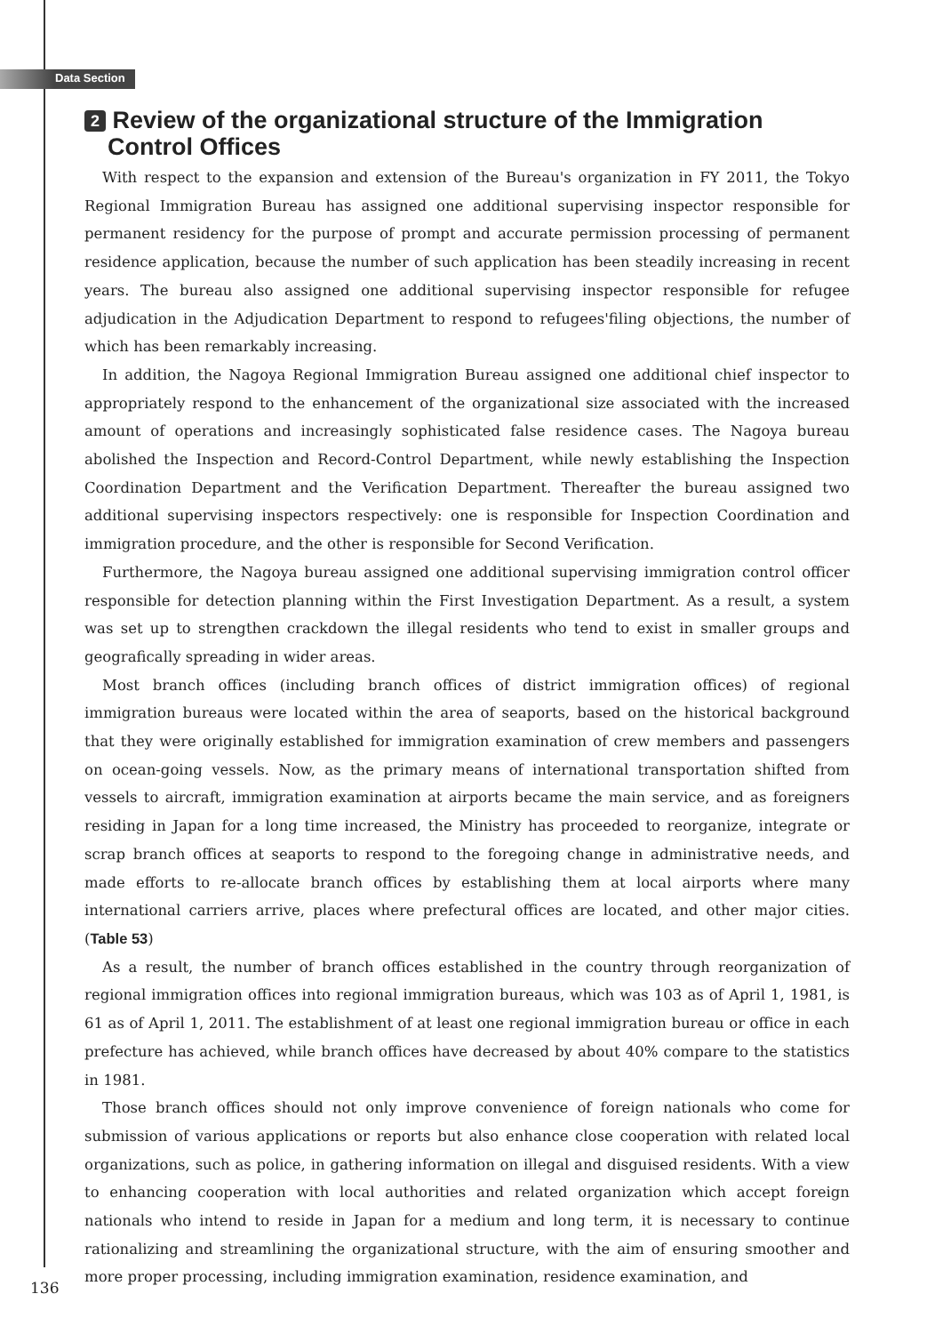Data Section
2 Review of the organizational structure of the Immigration
Control Offices
With respect to the expansion and extension of the Bureau's organization in FY 2011, the Tokyo Regional Immigration Bureau has assigned one additional supervising inspector responsible for permanent residency for the purpose of prompt and accurate permission processing of permanent residence application, because the number of such application has been steadily increasing in recent years. The bureau also assigned one additional supervising inspector responsible for refugee adjudication in the Adjudication Department to respond to refugees'filing objections, the number of which has been remarkably increasing.
In addition, the Nagoya Regional Immigration Bureau assigned one additional chief inspector to appropriately respond to the enhancement of the organizational size associated with the increased amount of operations and increasingly sophisticated false residence cases. The Nagoya bureau abolished the Inspection and Record-Control Department, while newly establishing the Inspection Coordination Department and the Verification Department. Thereafter the bureau assigned two additional supervising inspectors respectively: one is responsible for Inspection Coordination and immigration procedure, and the other is responsible for Second Verification.
Furthermore, the Nagoya bureau assigned one additional supervising immigration control officer responsible for detection planning within the First Investigation Department. As a result, a system was set up to strengthen crackdown the illegal residents who tend to exist in smaller groups and geografically spreading in wider areas.
Most branch offices (including branch offices of district immigration offices) of regional immigration bureaus were located within the area of seaports, based on the historical background that they were originally established for immigration examination of crew members and passengers on ocean-going vessels. Now, as the primary means of international transportation shifted from vessels to aircraft, immigration examination at airports became the main service, and as foreigners residing in Japan for a long time increased, the Ministry has proceeded to reorganize, integrate or scrap branch offices at seaports to respond to the foregoing change in administrative needs, and made efforts to re-allocate branch offices by establishing them at local airports where many international carriers arrive, places where prefectural offices are located, and other major cities. (Table 53)
As a result, the number of branch offices established in the country through reorganization of regional immigration offices into regional immigration bureaus, which was 103 as of April 1, 1981, is 61 as of April 1, 2011. The establishment of at least one regional immigration bureau or office in each prefecture has achieved, while branch offices have decreased by about 40% compare to the statistics in 1981.
Those branch offices should not only improve convenience of foreign nationals who come for submission of various applications or reports but also enhance close cooperation with related local organizations, such as police, in gathering information on illegal and disguised residents. With a view to enhancing cooperation with local authorities and related organization which accept foreign nationals who intend to reside in Japan for a medium and long term, it is necessary to continue rationalizing and streamlining the organizational structure, with the aim of ensuring smoother and more proper processing, including immigration examination, residence examination, and
136